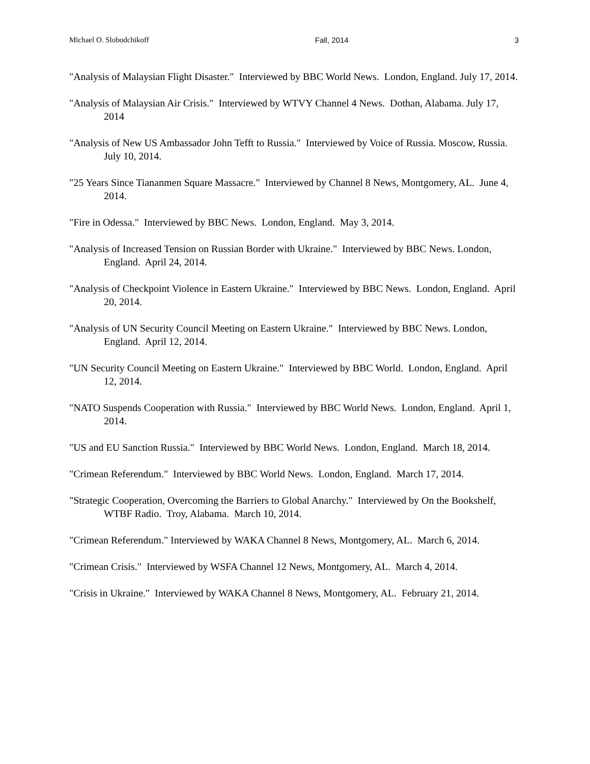Michael O. Slobodchikoff Fall, 2014 3
"Analysis of Malaysian Flight Disaster." Interviewed by BBC World News. London, England. July 17, 2014.
"Analysis of Malaysian Air Crisis." Interviewed by WTVY Channel 4 News. Dothan, Alabama. July 17, 2014
"Analysis of New US Ambassador John Tefft to Russia." Interviewed by Voice of Russia. Moscow, Russia. July 10, 2014.
"25 Years Since Tiananmen Square Massacre." Interviewed by Channel 8 News, Montgomery, AL. June 4, 2014.
"Fire in Odessa." Interviewed by BBC News. London, England. May 3, 2014.
"Analysis of Increased Tension on Russian Border with Ukraine." Interviewed by BBC News. London, England. April 24, 2014.
"Analysis of Checkpoint Violence in Eastern Ukraine." Interviewed by BBC News. London, England. April 20, 2014.
"Analysis of UN Security Council Meeting on Eastern Ukraine." Interviewed by BBC News. London, England. April 12, 2014.
"UN Security Council Meeting on Eastern Ukraine." Interviewed by BBC World. London, England. April 12, 2014.
"NATO Suspends Cooperation with Russia." Interviewed by BBC World News. London, England. April 1, 2014.
"US and EU Sanction Russia." Interviewed by BBC World News. London, England. March 18, 2014.
"Crimean Referendum." Interviewed by BBC World News. London, England. March 17, 2014.
"Strategic Cooperation, Overcoming the Barriers to Global Anarchy." Interviewed by On the Bookshelf, WTBF Radio. Troy, Alabama. March 10, 2014.
"Crimean Referendum." Interviewed by WAKA Channel 8 News, Montgomery, AL. March 6, 2014.
"Crimean Crisis." Interviewed by WSFA Channel 12 News, Montgomery, AL. March 4, 2014.
"Crisis in Ukraine." Interviewed by WAKA Channel 8 News, Montgomery, AL. February 21, 2014.